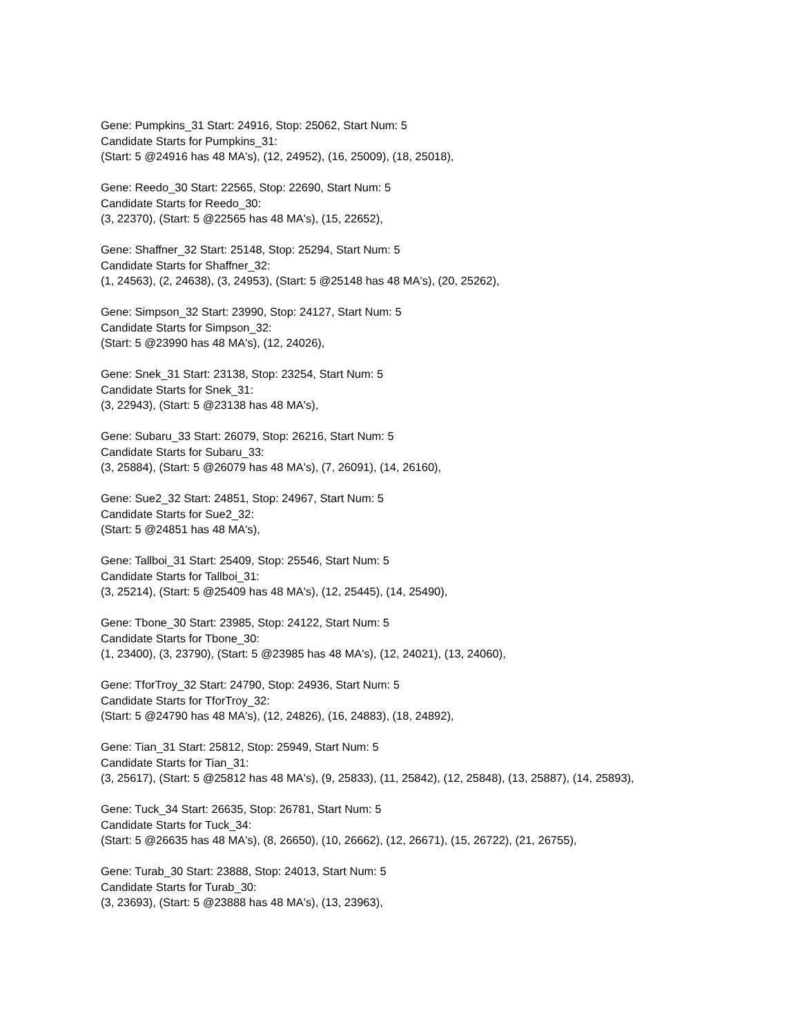Gene: Pumpkins_31 Start: 24916, Stop: 25062, Start Num: 5
Candidate Starts for Pumpkins_31:
(Start: 5 @24916 has 48 MA's), (12, 24952), (16, 25009), (18, 25018),
Gene: Reedo_30 Start: 22565, Stop: 22690, Start Num: 5
Candidate Starts for Reedo_30:
(3, 22370), (Start: 5 @22565 has 48 MA's), (15, 22652),
Gene: Shaffner_32 Start: 25148, Stop: 25294, Start Num: 5
Candidate Starts for Shaffner_32:
(1, 24563), (2, 24638), (3, 24953), (Start: 5 @25148 has 48 MA's), (20, 25262),
Gene: Simpson_32 Start: 23990, Stop: 24127, Start Num: 5
Candidate Starts for Simpson_32:
(Start: 5 @23990 has 48 MA's), (12, 24026),
Gene: Snek_31 Start: 23138, Stop: 23254, Start Num: 5
Candidate Starts for Snek_31:
(3, 22943), (Start: 5 @23138 has 48 MA's),
Gene: Subaru_33 Start: 26079, Stop: 26216, Start Num: 5
Candidate Starts for Subaru_33:
(3, 25884), (Start: 5 @26079 has 48 MA's), (7, 26091), (14, 26160),
Gene: Sue2_32 Start: 24851, Stop: 24967, Start Num: 5
Candidate Starts for Sue2_32:
(Start: 5 @24851 has 48 MA's),
Gene: Tallboi_31 Start: 25409, Stop: 25546, Start Num: 5
Candidate Starts for Tallboi_31:
(3, 25214), (Start: 5 @25409 has 48 MA's), (12, 25445), (14, 25490),
Gene: Tbone_30 Start: 23985, Stop: 24122, Start Num: 5
Candidate Starts for Tbone_30:
(1, 23400), (3, 23790), (Start: 5 @23985 has 48 MA's), (12, 24021), (13, 24060),
Gene: TforTroy_32 Start: 24790, Stop: 24936, Start Num: 5
Candidate Starts for TforTroy_32:
(Start: 5 @24790 has 48 MA's), (12, 24826), (16, 24883), (18, 24892),
Gene: Tian_31 Start: 25812, Stop: 25949, Start Num: 5
Candidate Starts for Tian_31:
(3, 25617), (Start: 5 @25812 has 48 MA's), (9, 25833), (11, 25842), (12, 25848), (13, 25887), (14, 25893),
Gene: Tuck_34 Start: 26635, Stop: 26781, Start Num: 5
Candidate Starts for Tuck_34:
(Start: 5 @26635 has 48 MA's), (8, 26650), (10, 26662), (12, 26671), (15, 26722), (21, 26755),
Gene: Turab_30 Start: 23888, Stop: 24013, Start Num: 5
Candidate Starts for Turab_30:
(3, 23693), (Start: 5 @23888 has 48 MA's), (13, 23963),